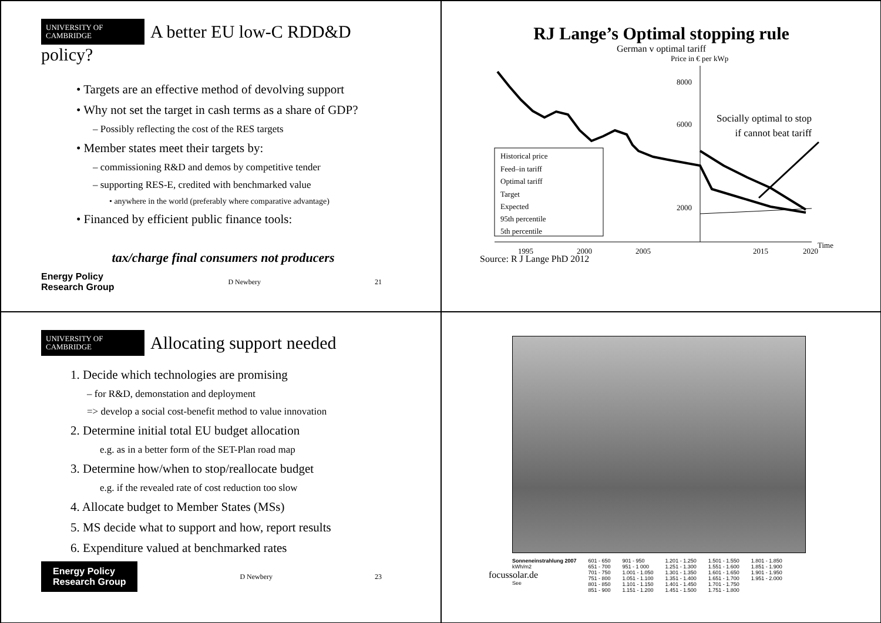UNIVERSITY OF
CAMBRIDGE
A better EU low-C RDD&D policy?
• Targets are an effective method of devolving support
• Why not set the target in cash terms as a share of GDP?
– Possibly reflecting the cost of the RES targets
• Member states meet their targets by:
– commissioning R&D and demos by competitive tender
– supporting RES-E, credited with benchmarked value
• anywhere in the world (preferably where comparative advantage)
• Financed by efficient public finance tools:
tax/charge final consumers not producers
Energy Policy
Research Group D Newbery 21
RJ Lange’s Optimal stopping rule
German v optimal tariff
Price in € per kWp
8000
6000
2000
1995
2000
2005
2015
2020
Time
Historical price
Feed–in tariff
Optimal tariff
Target
Expected
95th percentile
5th percentile
Socially optimal to stop
if cannot beat tariff
Source: R J Lange PhD 2012
UNIVERSITY OF
CAMBRIDGE
Allocating support needed
1. Decide which technologies are promising
– for R&D, demonstation and deployment
=> develop a social cost-benefit method to value innovation
2. Determine initial total EU budget allocation
e.g. as in a better form of the SET-Plan road map
3. Determine how/when to stop/reallocate budget
e.g. if the revealed rate of cost reduction too slow
4. Allocate budget to Member States (MSs)
5. MS decide what to support and how, report results
6. Expenditure valued at benchmarked rates
Energy Policy
Research Group D Newbery 23
Sonneneinstrahlung 2007
kWh/m2
focussolar.de
See
601 - 650
651 - 700
701 - 750
751 - 800
801 - 850
851 - 900
901 - 950
951 - 1 000
1.001 - 1.050
1.051 - 1.100
1.101 - 1.150
1.151 - 1.200
1.201 - 1.250
1.251 - 1.300
1.301 - 1.350
1.351 - 1.400
1.401 - 1.450
1.451 - 1.500
1.501 - 1.550
1.551 - 1.600
1.601 - 1.650
1.651 - 1.700
1.701 - 1.750
1.751 - 1.800
1.801 - 1.850
1.851 - 1.900
1.901 - 1.950
1.951 - 2.000